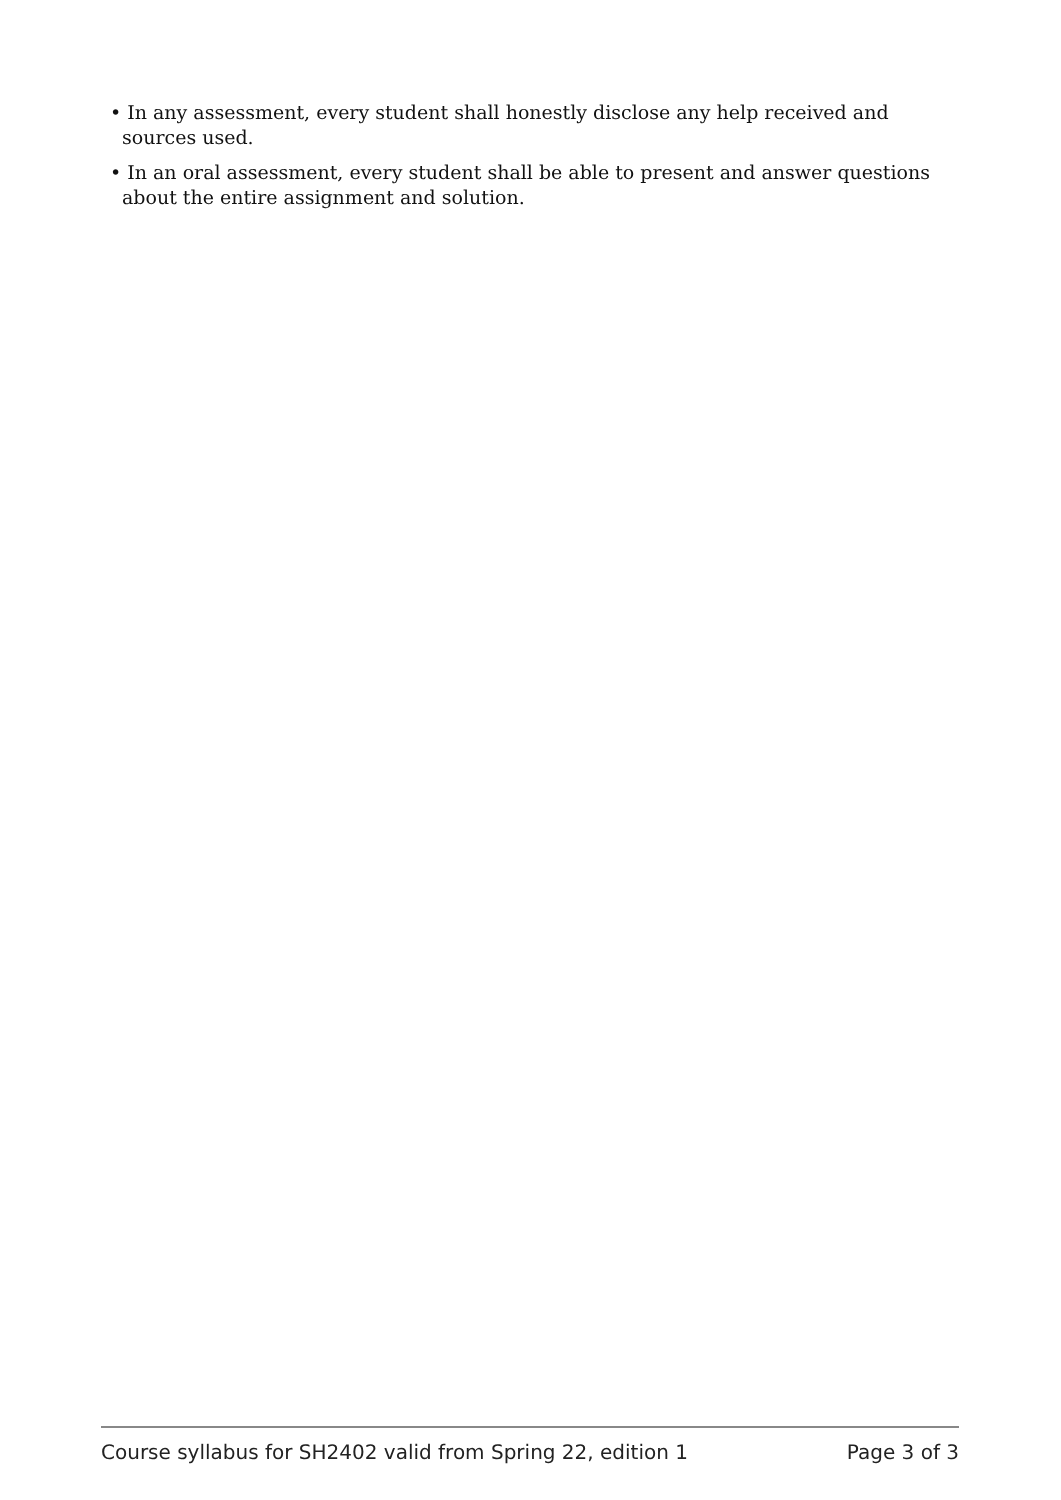• In any assessment, every student shall honestly disclose any help received and sources used.
• In an oral assessment, every student shall be able to present and answer questions about the entire assignment and solution.
Course syllabus for SH2402 valid from Spring 22, edition 1 Page 3 of 3